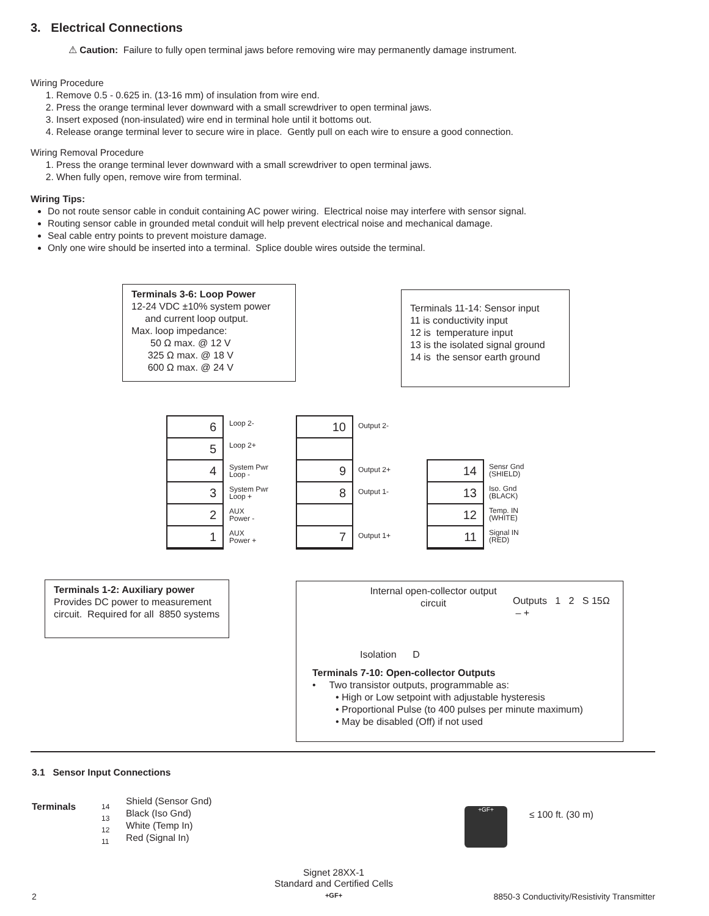3. Electrical Connections
⚠ Caution: Failure to fully open terminal jaws before removing wire may permanently damage instrument.
Wiring Procedure
1. Remove 0.5 - 0.625 in. (13-16 mm) of insulation from wire end.
2. Press the orange terminal lever downward with a small screwdriver to open terminal jaws.
3. Insert exposed (non-insulated) wire end in terminal hole until it bottoms out.
4. Release orange terminal lever to secure wire in place. Gently pull on each wire to ensure a good connection.
Wiring Removal Procedure
1. Press the orange terminal lever downward with a small screwdriver to open terminal jaws.
2. When fully open, remove wire from terminal.
Wiring Tips:
Do not route sensor cable in conduit containing AC power wiring. Electrical noise may interfere with sensor signal.
Routing sensor cable in grounded metal conduit will help prevent electrical noise and mechanical damage.
Seal cable entry points to prevent moisture damage.
Only one wire should be inserted into a terminal. Splice double wires outside the terminal.
Terminals 3-6: Loop Power
12-24 VDC ±10% system power
and current loop output.
Max. loop impedance:
50 Ω max. @ 12 V
325 Ω max. @ 18 V
600 Ω max. @ 24 V
Terminals 11-14: Sensor input
11 is conductivity input
12 is temperature input
13 is the isolated signal ground
14 is the sensor earth ground
6
5
4
3
2
1
Loop 2-
Loop 2+
System Pwr
Loop -
System Pwr
Loop +
AUX
Power -
AUX
Power +
10
9
8
7
Output 2-
Output 2+
Output 1-
Output 1+
14
13
12
11
Sensr Gnd
(SHIELD)
Iso. Gnd
(BLACK)
Temp. IN
(WHITE)
Signal IN
(RED)
Terminals 1-2: Auxiliary power
Provides DC power to measurement circuit. Required for all 8850 systems
Internal open-collector output circuit
Outputs 1 2 S 15Ω – +
Isolation D
Terminals 7-10: Open-collector Outputs
• Two transistor outputs, programmable as:
• High or Low setpoint with adjustable hysteresis
• Proportional Pulse (to 400 pulses per minute maximum)
• May be disabled (Off) if not used
3.1 Sensor Input Connections
Terminals
14
13
12
11
Shield (Sensor Gnd)
Black (Iso Gnd)
White (Temp In)
Red (Signal In)
+GF+ ≤ 100 ft. (30 m)
Signet 28XX-1
Standard and Certified Cells
+GF+
2
8850-3 Conductivity/Resistivity Transmitter